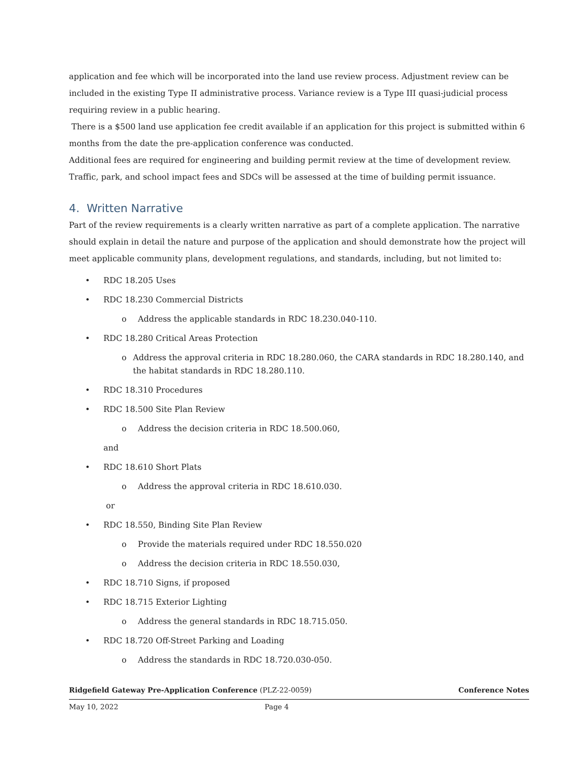application and fee which will be incorporated into the land use review process. Adjustment review can be included in the existing Type II administrative process. Variance review is a Type III quasi-judicial process requiring review in a public hearing.
There is a $500 land use application fee credit available if an application for this project is submitted within 6 months from the date the pre-application conference was conducted.
Additional fees are required for engineering and building permit review at the time of development review. Traffic, park, and school impact fees and SDCs will be assessed at the time of building permit issuance.
4. Written Narrative
Part of the review requirements is a clearly written narrative as part of a complete application. The narrative should explain in detail the nature and purpose of the application and should demonstrate how the project will meet applicable community plans, development regulations, and standards, including, but not limited to:
• RDC 18.205 Uses
• RDC 18.230 Commercial Districts
o Address the applicable standards in RDC 18.230.040-110.
• RDC 18.280 Critical Areas Protection
o Address the approval criteria in RDC 18.280.060, the CARA standards in RDC 18.280.140, and the habitat standards in RDC 18.280.110.
• RDC 18.310 Procedures
• RDC 18.500 Site Plan Review
o Address the decision criteria in RDC 18.500.060,
and
• RDC 18.610 Short Plats
o Address the approval criteria in RDC 18.610.030.
or
• RDC 18.550, Binding Site Plan Review
o Provide the materials required under RDC 18.550.020
o Address the decision criteria in RDC 18.550.030,
• RDC 18.710 Signs, if proposed
• RDC 18.715 Exterior Lighting
o Address the general standards in RDC 18.715.050.
• RDC 18.720 Off-Street Parking and Loading
o Address the standards in RDC 18.720.030-050.
Ridgefield Gateway Pre-Application Conference (PLZ-22-0059) Conference Notes
May 10, 2022 Page 4